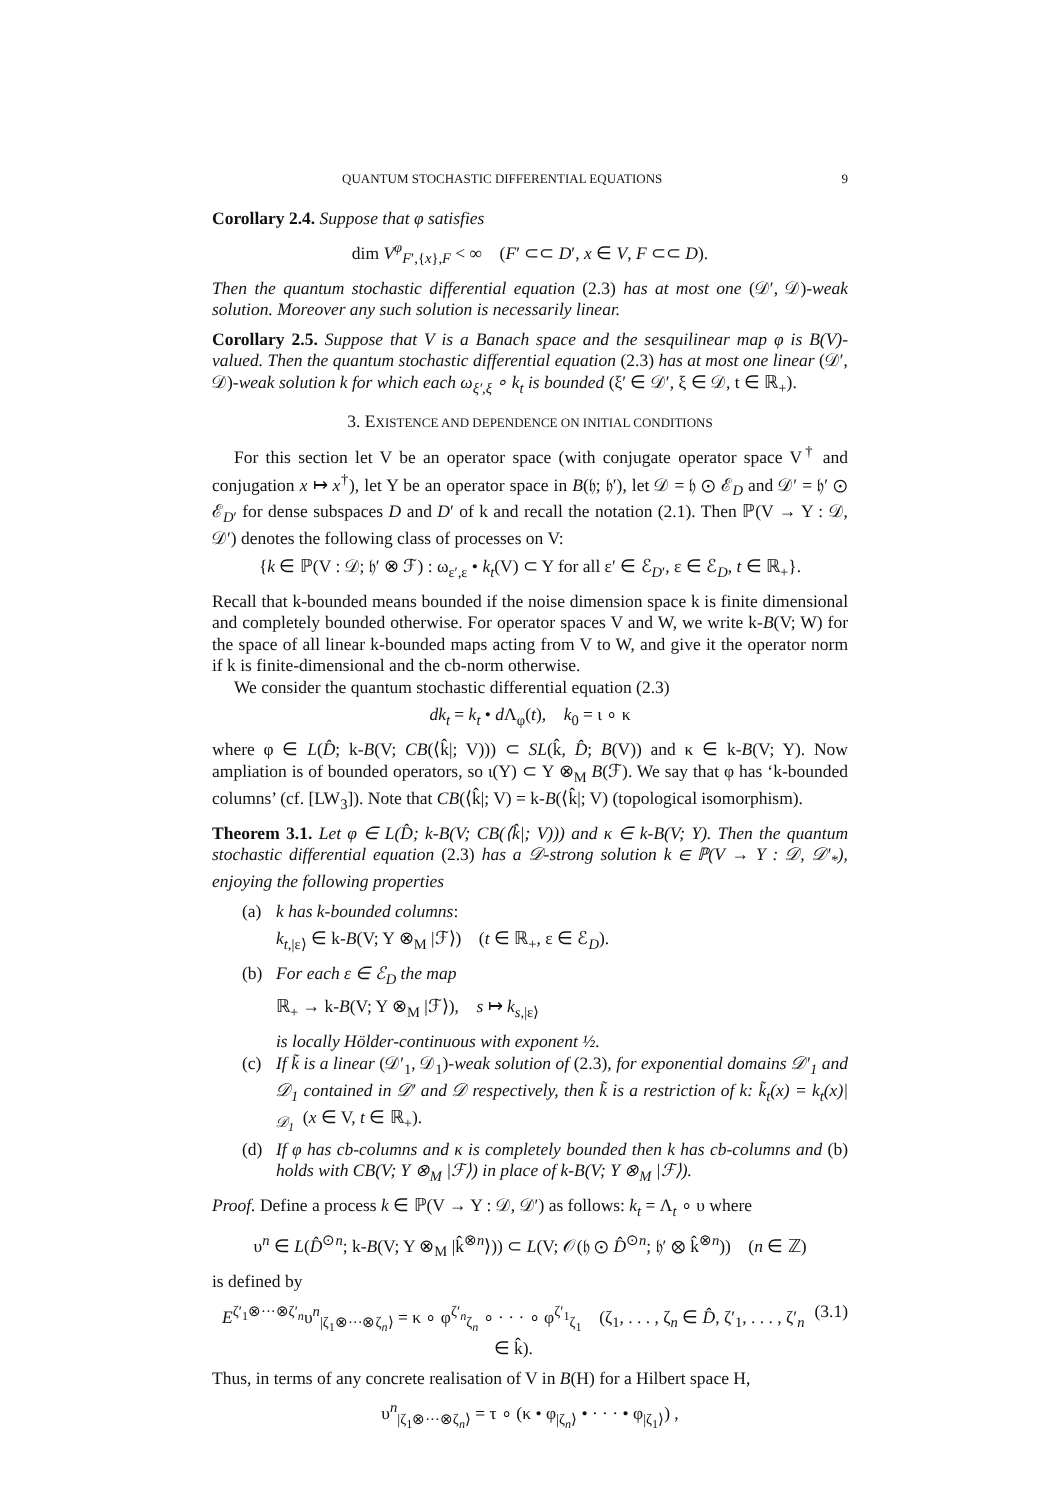QUANTUM STOCHASTIC DIFFERENTIAL EQUATIONS 9
Corollary 2.4. Suppose that φ satisfies
dim V<sup>φ</sup><sub>F′,{x},F</sub> < ∞ (F′ ⊂⊂ D′, x ∈ V, F ⊂⊂ D).
Then the quantum stochastic differential equation (2.3) has at most one (𝒟′, 𝒟)-weak solution. Moreover any such solution is necessarily linear.
Corollary 2.5. Suppose that V is a Banach space and the sesquilinear map φ is B(V)-valued. Then the quantum stochastic differential equation (2.3) has at most one linear (𝒟′, 𝒟)-weak solution k for which each ω<sub>ξ′,ξ</sub> ∘ k<sub>t</sub> is bounded (ξ′ ∈ 𝒟′, ξ ∈ 𝒟, t ∈ ℝ<sub>+</sub>).
3. EXISTENCE AND DEPENDENCE ON INITIAL CONDITIONS
For this section let V be an operator space (with conjugate operator space V<sup>†</sup> and conjugation x ↦ x<sup>†</sup>), let Y be an operator space in B(𝔥; 𝔥′), let 𝒟 = 𝔥 ⊙ ℰ<sub>D</sub> and 𝒟′ = 𝔥′ ⊙ ℰ<sub>D′</sub> for dense subspaces D and D′ of k and recall the notation (2.1). Then ℙ(V → Y : 𝒟, 𝒟′) denotes the following class of processes on V:
{k ∈ ℙ(V : 𝒟; 𝔥′ ⊗ ℱ) : ω<sub>ε′,ε</sub> • k<sub>t</sub>(V) ⊂ Y for all ε′ ∈ ℰ<sub>D′</sub>, ε ∈ ℰ<sub>D</sub>, t ∈ ℝ<sub>+</sub>}.
Recall that k-bounded means bounded if the noise dimension space k is finite dimensional and completely bounded otherwise. For operator spaces V and W, we write k-B(V; W) for the space of all linear k-bounded maps acting from V to W, and give it the operator norm if k is finite-dimensional and the cb-norm otherwise.
We consider the quantum stochastic differential equation (2.3)
dk<sub>t</sub> = k<sub>t</sub> • d Λ<sub>φ</sub>(t), k<sub>0</sub> = ι ∘ κ
where φ ∈ L(D̂; k-B(V; CB(⟨k̂|; V))) ⊂ SL(k̂, D̂; B(V)) and κ ∈ k-B(V; Y). Now ampliation is of bounded operators, so ι(Y) ⊂ Y ⊗<sub>M</sub> B(ℱ). We say that φ has ‘k-bounded columns’ (cf. [LW<sub>3</sub>]). Note that CB(⟨k̂|; V) = k-B(⟨k̂|; V) (topological isomorphism).
Theorem 3.1. Let φ ∈ L(D̂; k-B(V; CB(⟨k̂|; V))) and κ ∈ k-B(V; Y). Then the quantum stochastic differential equation (2.3) has a 𝒟-strong solution k ∈ ℙ(V → Y : 𝒟, 𝒟′<sub>*</sub>), enjoying the following properties
(a) k has k-bounded columns:
k<sub>t,|ε⟩</sub> ∈ k-B(V; Y ⊗<sub>M</sub> |ℱ⟩) (t ∈ ℝ<sub>+</sub>, ε ∈ ℰ<sub>D</sub>).
(b) For each ε ∈ ℰ<sub>D</sub> the map
ℝ<sub>+</sub> → k-B(V; Y ⊗<sub>M</sub> |ℱ⟩), s ↦ k<sub>s,|ε⟩</sub>
is locally Hölder-continuous with exponent ½.
(c) If k̃ is a linear (𝒟′<sub>1</sub>, 𝒟<sub>1</sub>)-weak solution of (2.3), for exponential domains 𝒟′<sub>1</sub> and 𝒟<sub>1</sub> contained in 𝒟′ and 𝒟 respectively, then k̃ is a restriction of k: k̃<sub>t</sub>(x) = k<sub>t</sub>(x)|<sub>𝒟<sub>1</sub></sub> (x ∈ V, t ∈ ℝ<sub>+</sub>).
(d) If φ has cb-columns and κ is completely bounded then k has cb-columns and (b) holds with CB(V; Y ⊗<sub>M</sub> |ℱ⟩) in place of k-B(V; Y ⊗<sub>M</sub> |ℱ⟩).
Proof. Define a process k ∈ ℙ(V → Y : 𝒟, 𝒟′) as follows: k<sub>t</sub> = Λ<sub>t</sub> ∘ υ where
υ<sup>n</sup> ∈ L(D̂<sup>⊙n</sup>; k-B(V; Y ⊗<sub>M</sub> |k̂<sup>⊗n</sup>⟩)) ⊂ L(V; 𝒪(𝔥 ⊙ D̂<sup>⊙n</sup>; 𝔥′ ⊗ k̂<sup>⊗n</sup>)) (n ∈ ℤ)
is defined by
E<sup>ζ′<sub>1</sub>⊗···⊗ζ′<sub>n</sub></sup>υ<sup>n</sup><sub>|ζ<sub>1</sub>⊗···⊗ζ<sub>n</sub>⟩</sub> = κ ∘ φ<sup>ζ′<sub>n</sub></sup><sub>ζ<sub>n</sub></sub> ∘ · · · ∘ φ<sup>ζ′<sub>1</sub></sup><sub>ζ<sub>1</sub></sub> (ζ<sub>1</sub>, . . . , ζ<sub>n</sub> ∈ D̂, ζ′<sub>1</sub>, . . . , ζ′<sub>n</sub> ∈ k̂). (3.1)
Thus, in terms of any concrete realisation of V in B(H) for a Hilbert space H,
υ<sup>n</sup><sub>|ζ<sub>1</sub>⊗···⊗ζ<sub>n</sub>⟩</sub> = τ ∘ (κ • φ<sub>|ζ<sub>n</sub>⟩</sub> • · · · • φ<sub>|ζ<sub>1</sub>⟩</sub>) ,